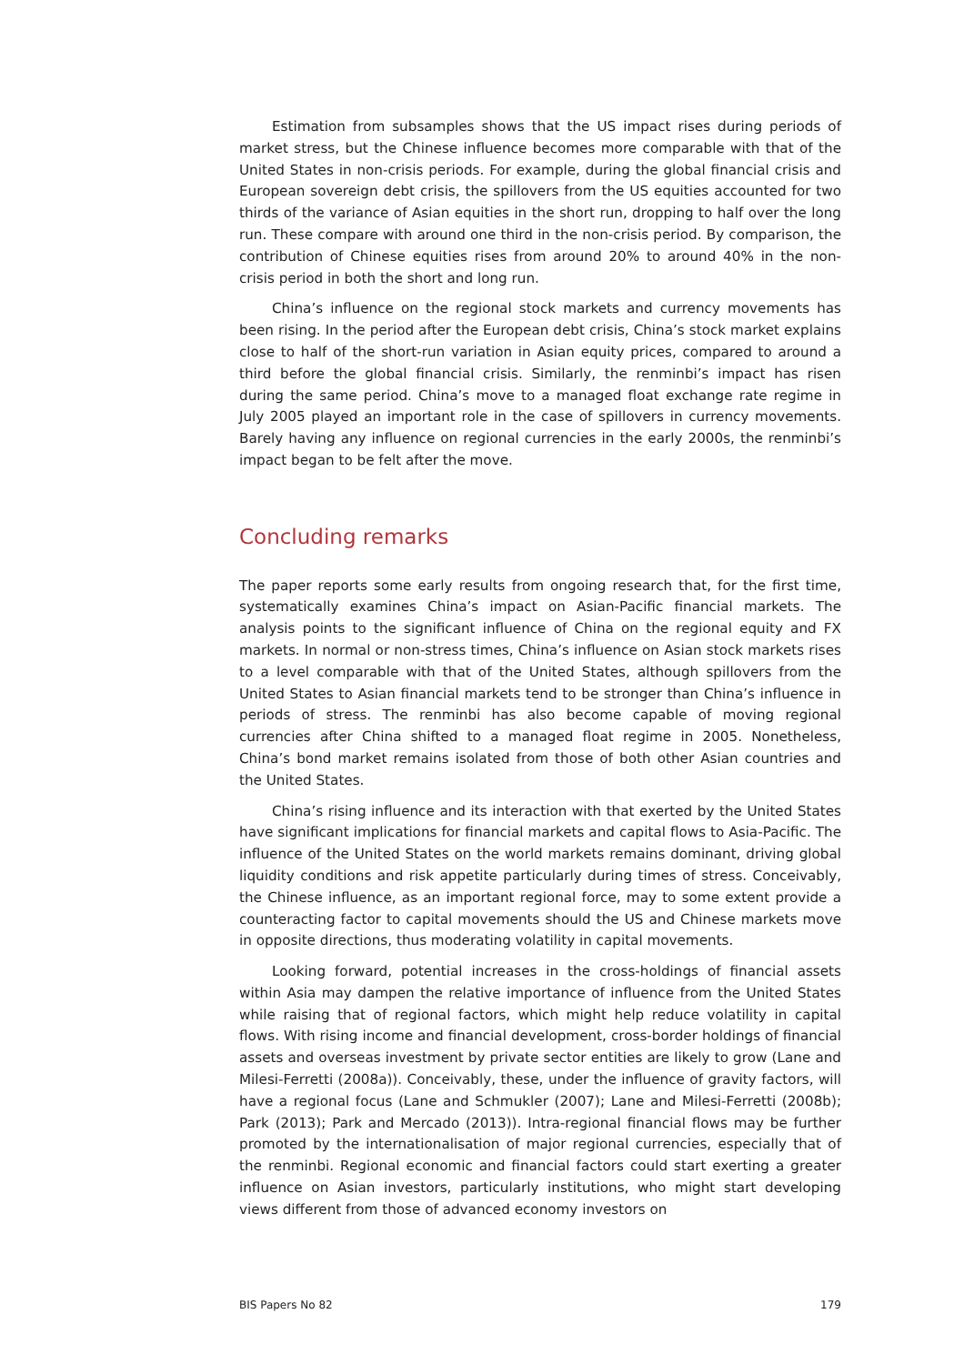Estimation from subsamples shows that the US impact rises during periods of market stress, but the Chinese influence becomes more comparable with that of the United States in non-crisis periods. For example, during the global financial crisis and European sovereign debt crisis, the spillovers from the US equities accounted for two thirds of the variance of Asian equities in the short run, dropping to half over the long run. These compare with around one third in the non-crisis period. By comparison, the contribution of Chinese equities rises from around 20% to around 40% in the non-crisis period in both the short and long run.
China’s influence on the regional stock markets and currency movements has been rising. In the period after the European debt crisis, China’s stock market explains close to half of the short-run variation in Asian equity prices, compared to around a third before the global financial crisis. Similarly, the renminbi’s impact has risen during the same period. China’s move to a managed float exchange rate regime in July 2005 played an important role in the case of spillovers in currency movements. Barely having any influence on regional currencies in the early 2000s, the renminbi’s impact began to be felt after the move.
Concluding remarks
The paper reports some early results from ongoing research that, for the first time, systematically examines China’s impact on Asian-Pacific financial markets. The analysis points to the significant influence of China on the regional equity and FX markets. In normal or non-stress times, China’s influence on Asian stock markets rises to a level comparable with that of the United States, although spillovers from the United States to Asian financial markets tend to be stronger than China’s influence in periods of stress. The renminbi has also become capable of moving regional currencies after China shifted to a managed float regime in 2005. Nonetheless, China’s bond market remains isolated from those of both other Asian countries and the United States.
China’s rising influence and its interaction with that exerted by the United States have significant implications for financial markets and capital flows to Asia-Pacific. The influence of the United States on the world markets remains dominant, driving global liquidity conditions and risk appetite particularly during times of stress. Conceivably, the Chinese influence, as an important regional force, may to some extent provide a counteracting factor to capital movements should the US and Chinese markets move in opposite directions, thus moderating volatility in capital movements.
Looking forward, potential increases in the cross-holdings of financial assets within Asia may dampen the relative importance of influence from the United States while raising that of regional factors, which might help reduce volatility in capital flows. With rising income and financial development, cross-border holdings of financial assets and overseas investment by private sector entities are likely to grow (Lane and Milesi-Ferretti (2008a)). Conceivably, these, under the influence of gravity factors, will have a regional focus (Lane and Schmukler (2007); Lane and Milesi-Ferretti (2008b); Park (2013); Park and Mercado (2013)). Intra-regional financial flows may be further promoted by the internationalisation of major regional currencies, especially that of the renminbi. Regional economic and financial factors could start exerting a greater influence on Asian investors, particularly institutions, who might start developing views different from those of advanced economy investors on
BIS Papers No 82 179